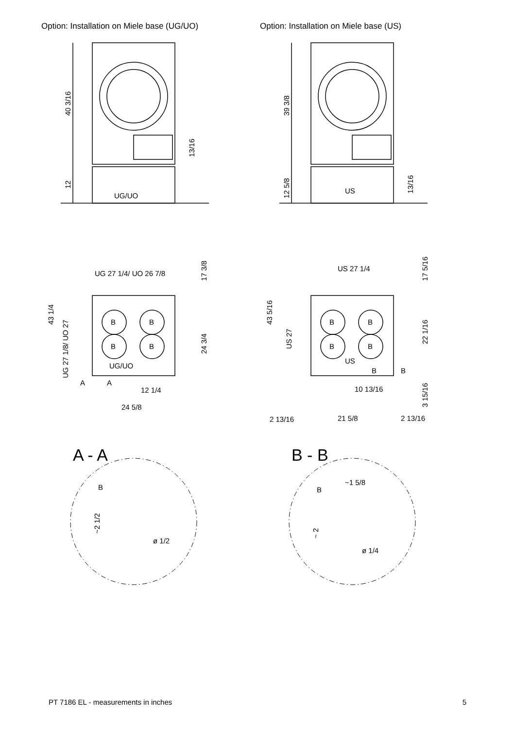Option: Installation on Miele base (UG/UO)
UG/UO
40 3/16
12
13/16
UG 27 1/4/ UO 26 7/8
17 3/8
43 1/4
UG 27 1/8/ UO 27
24 3/4
B
B
B
B
UG/UO
A
A
12 1/4
24 5/8
A - A
B
~2 1/2
ø 1/2
Option: Installation on Miele base (US)
US
39 3/8
12 5/8
13/16
US 27 1/4
17 5/16
43 5/16
US 27
22 1/16
B
B
B
B
US
B
B
10 13/16
3 15/16
2 13/16
21 5/8
2 13/16
B - B
B
~1 5/8
~ 2
ø 1/4
PT 7186 EL - measurements in inches 5